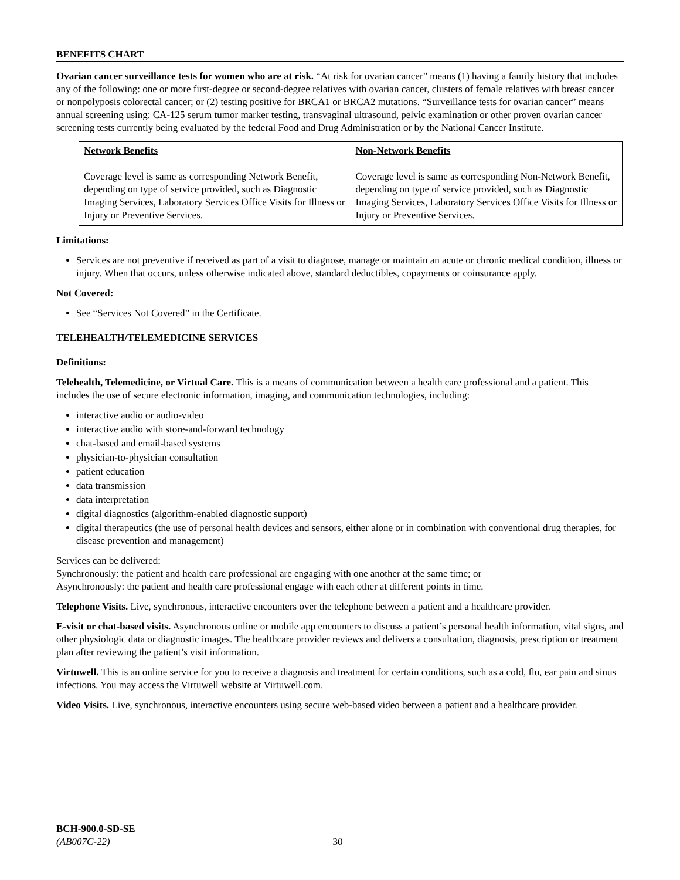BENEFITS CHART
Ovarian cancer surveillance tests for women who are at risk. “At risk for ovarian cancer” means (1) having a family history that includes any of the following: one or more first-degree or second-degree relatives with ovarian cancer, clusters of female relatives with breast cancer or nonpolyposis colorectal cancer; or (2) testing positive for BRCA1 or BRCA2 mutations. “Surveillance tests for ovarian cancer” means annual screening using: CA-125 serum tumor marker testing, transvaginal ultrasound, pelvic examination or other proven ovarian cancer screening tests currently being evaluated by the federal Food and Drug Administration or by the National Cancer Institute.
| Network Benefits Coverage level is same as corresponding Network Benefit, depending on type of service provided, such as Diagnostic Imaging Services, Laboratory Services Office Visits for Illness or Injury or Preventive Services. | Non-Network Benefits Coverage level is same as corresponding Non-Network Benefit, depending on type of service provided, such as Diagnostic Imaging Services, Laboratory Services Office Visits for Illness or Injury or Preventive Services. |
Limitations:
Services are not preventive if received as part of a visit to diagnose, manage or maintain an acute or chronic medical condition, illness or injury. When that occurs, unless otherwise indicated above, standard deductibles, copayments or coinsurance apply.
Not Covered:
See “Services Not Covered” in the Certificate.
TELEHEALTH/TELEMEDICINE SERVICES
Definitions:
Telehealth, Telemedicine, or Virtual Care. This is a means of communication between a health care professional and a patient. This includes the use of secure electronic information, imaging, and communication technologies, including:
interactive audio or audio-video
interactive audio with store-and-forward technology
chat-based and email-based systems
physician-to-physician consultation
patient education
data transmission
data interpretation
digital diagnostics (algorithm-enabled diagnostic support)
digital therapeutics (the use of personal health devices and sensors, either alone or in combination with conventional drug therapies, for disease prevention and management)
Services can be delivered:
Synchronously: the patient and health care professional are engaging with one another at the same time; or
Asynchronously: the patient and health care professional engage with each other at different points in time.
Telephone Visits. Live, synchronous, interactive encounters over the telephone between a patient and a healthcare provider.
E-visit or chat-based visits. Asynchronous online or mobile app encounters to discuss a patient’s personal health information, vital signs, and other physiologic data or diagnostic images. The healthcare provider reviews and delivers a consultation, diagnosis, prescription or treatment plan after reviewing the patient’s visit information.
Virtuwell. This is an online service for you to receive a diagnosis and treatment for certain conditions, such as a cold, flu, ear pain and sinus infections. You may access the Virtuwell website at Virtuwell.com.
Video Visits. Live, synchronous, interactive encounters using secure web-based video between a patient and a healthcare provider.
BCH-900.0-SD-SE
(AB007C-22) 30